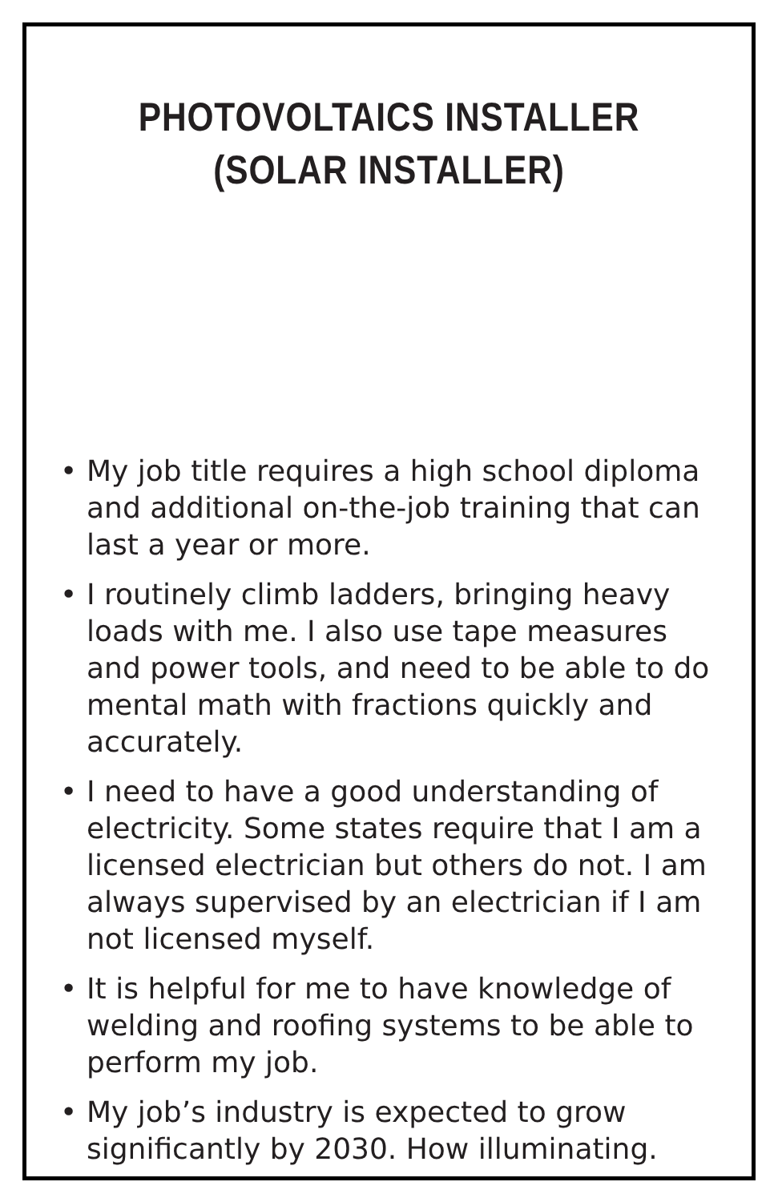PHOTOVOLTAICS INSTALLER
(SOLAR INSTALLER)
• My job title requires a high school diploma and additional on-the-job training that can last a year or more.
• I routinely climb ladders, bringing heavy loads with me. I also use tape measures and power tools, and need to be able to do mental math with fractions quickly and accurately.
• I need to have a good understanding of electricity. Some states require that I am a licensed electrician but others do not. I am always supervised by an electrician if I am not licensed myself.
• It is helpful for me to have knowledge of welding and roofing systems to be able to perform my job.
• My job’s industry is expected to grow significantly by 2030. How illuminating.